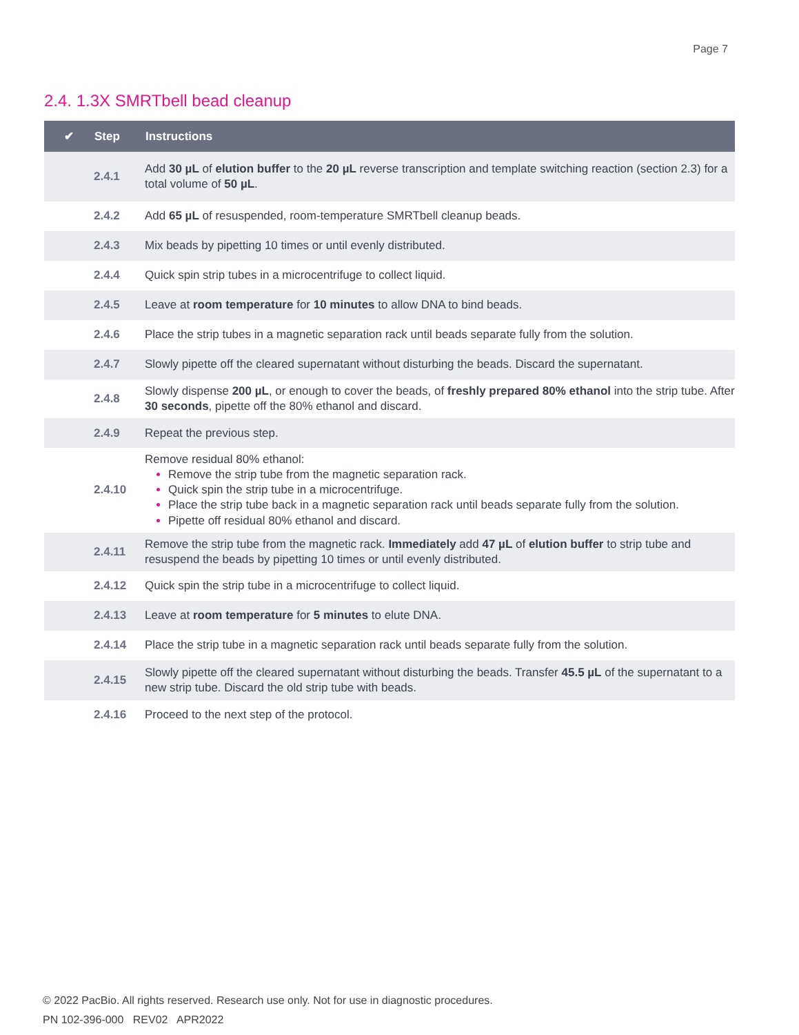Page 7
2.4. 1.3X SMRTbell bead cleanup
| ✔ | Step | Instructions |
| --- | --- | --- |
| | 2.4.1 | Add 30 µL of elution buffer to the 20 µL reverse transcription and template switching reaction (section 2.3) for a total volume of 50 µL . |
| | 2.4.2 | Add 65 µL of resuspended, room-temperature SMRTbell cleanup beads. |
| | 2.4.3 | Mix beads by pipetting 10 times or until evenly distributed. |
| | 2.4.4 | Quick spin strip tubes in a microcentrifuge to collect liquid. |
| | 2.4.5 | Leave at room temperature for 10 minutes to allow DNA to bind beads. |
| | 2.4.6 | Place the strip tubes in a magnetic separation rack until beads separate fully from the solution. |
| | 2.4.7 | Slowly pipette off the cleared supernatant without disturbing the beads. Discard the supernatant. |
| | 2.4.8 | Slowly dispense 200 µL , or enough to cover the beads, of freshly prepared 80% ethanol into the strip tube. After 30 seconds , pipette off the 80% ethanol and discard. |
| | 2.4.9 | Repeat the previous step. |
| | 2.4.10 | Remove residual 80% ethanol: Remove the strip tube from the magnetic separation rack. Quick spin the strip tube in a microcentrifuge. Place the strip tube back in a magnetic separation rack until beads separate fully from the solution. Pipette off residual 80% ethanol and discard. |
| | 2.4.11 | Remove the strip tube from the magnetic rack. Immediately add 47 µL of elution buffer to strip tube and resuspend the beads by pipetting 10 times or until evenly distributed. |
| | 2.4.12 | Quick spin the strip tube in a microcentrifuge to collect liquid. |
| | 2.4.13 | Leave at room temperature for 5 minutes to elute DNA. |
| | 2.4.14 | Place the strip tube in a magnetic separation rack until beads separate fully from the solution. |
| | 2.4.15 | Slowly pipette off the cleared supernatant without disturbing the beads. Transfer 45.5 µL of the supernatant to a new strip tube. Discard the old strip tube with beads. |
| | 2.4.16 | Proceed to the next step of the protocol. |
© 2022 PacBio. All rights reserved. Research use only. Not for use in diagnostic procedures.
PN 102-396-000 REV02 APR2022